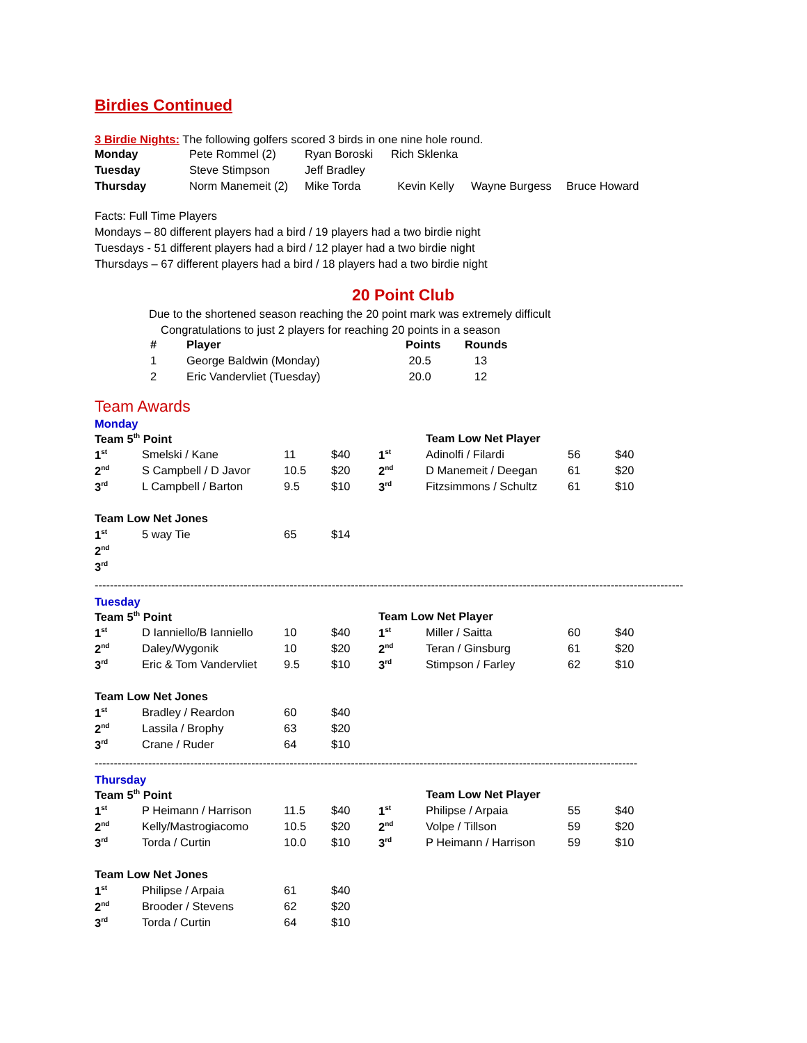Birdies Continued
3 Birdie Nights: The following golfers scored 3 birds in one nine hole round.
| Monday | Pete Rommel (2) | Ryan Boroski | Rich Sklenka | | |
| Tuesday | Steve Stimpson | Jeff Bradley | | | |
| Thursday | Norm Manemeit (2) | Mike Torda | Kevin Kelly | Wayne Burgess | Bruce Howard |
Facts: Full Time Players
Mondays – 80 different players had a bird / 19 players had a two birdie night
Tuesdays - 51 different players had a bird / 12 player had a two birdie night
Thursdays – 67 different players had a bird / 18 players had a two birdie night
20 Point Club
Due to the shortened season reaching the 20 point mark was extremely difficult
Congratulations to just 2 players for reaching 20 points in a season
| # | Player | Points | Rounds |
| --- | --- | --- | --- |
| 1 | George Baldwin (Monday) | 20.5 | 13 |
| 2 | Eric Vandervliet (Tuesday) | 20.0 | 12 |
Team Awards
Monday
| Team 5<sup>th</sup> Point | | | | | Team Low Net Player | | |
| --- | --- | --- | --- | --- | --- | --- | --- |
| 1<sup>st</sup> | Smelski / Kane | 11 | $40 | 1<sup>st</sup> | Adinolfi / Filardi | 56 | $40 |
| 2<sup>nd</sup> | S Campbell / D Javor | 10.5 | $20 | 2<sup>nd</sup> | D Manemeit / Deegan | 61 | $20 |
| 3<sup>rd</sup> | L Campbell / Barton | 9.5 | $10 | 3<sup>rd</sup> | Fitzsimmons / Schultz | 61 | $10 |
| Team Low Net Jones | | | | | | | |
| 1<sup>st</sup> | 5 way Tie | 65 | $14 | | | | |
| 2<sup>nd</sup> | | | | | | | |
| 3<sup>rd</sup> | | | | | | | |
----------------------------------------------------------------------------------------------------------------------------------------------------------
Tuesday
| Team 5<sup>th</sup> Point | | | | Team Low Net Player | | | |
| --- | --- | --- | --- | --- | --- | --- | --- |
| 1<sup>st</sup> | D Ianniello/B Ianniello | 10 | $40 | 1<sup>st</sup> | Miller / Saitta | 60 | $40 |
| 2<sup>nd</sup> | Daley/Wygonik | 10 | $20 | 2<sup>nd</sup> | Teran / Ginsburg | 61 | $20 |
| 3<sup>rd</sup> | Eric & Tom Vandervliet | 9.5 | $10 | 3<sup>rd</sup> | Stimpson / Farley | 62 | $10 |
| Team Low Net Jones | | | | | | | |
| 1<sup>st</sup> | Bradley / Reardon | 60 | $40 | | | | |
| 2<sup>nd</sup> | Lassila / Brophy | 63 | $20 | | | | |
| 3<sup>rd</sup> | Crane / Ruder | 64 | $10 | | | | |
----------------------------------------------------------------------------------------------------------------------------------------------
Thursday
| Team 5<sup>th</sup> Point | | | | | Team Low Net Player | | |
| --- | --- | --- | --- | --- | --- | --- | --- |
| 1<sup>st</sup> | P Heimann / Harrison | 11.5 | $40 | 1<sup>st</sup> | Philipse / Arpaia | 55 | $40 |
| 2<sup>nd</sup> | Kelly/Mastrogiacomo | 10.5 | $20 | 2<sup>nd</sup> | Volpe / Tillson | 59 | $20 |
| 3<sup>rd</sup> | Torda / Curtin | 10.0 | $10 | 3<sup>rd</sup> | P Heimann / Harrison | 59 | $10 |
| Team Low Net Jones | | | | | | | |
| 1<sup>st</sup> | Philipse / Arpaia | 61 | $40 | | | | |
| 2<sup>nd</sup> | Brooder / Stevens | 62 | $20 | | | | |
| 3<sup>rd</sup> | Torda / Curtin | 64 | $10 | | | | |